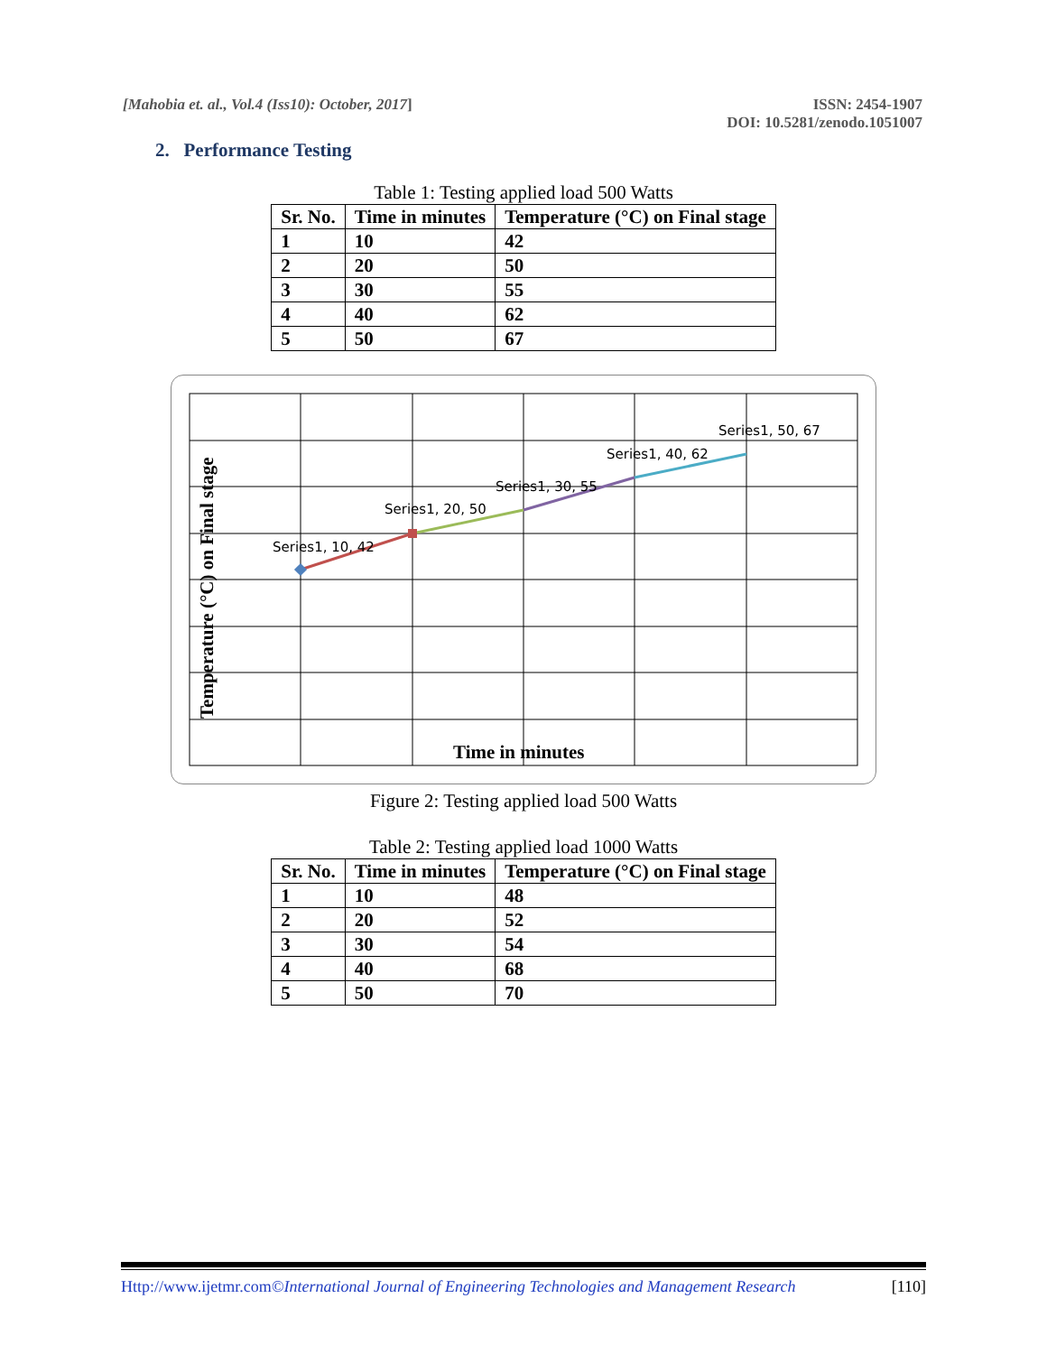[Mahobia et. al., Vol.4 (Iss10): October, 2017]
ISSN: 2454-1907
DOI: 10.5281/zenodo.1051007
2. Performance Testing
Table 1: Testing applied load 500 Watts
| Sr. No. | Time in minutes | Temperature (°C) on Final stage |
| --- | --- | --- |
| 1 | 10 | 42 |
| 2 | 20 | 50 |
| 3 | 30 | 55 |
| 4 | 40 | 62 |
| 5 | 50 | 67 |
Series1, 10, 42
Series1, 20, 50
Series1, 30, 55
Series1, 40, 62
Series1, 50, 67
Time in minutes
Temperature (°C) on Final stage
Figure 2: Testing applied load 500 Watts
Table 2: Testing applied load 1000 Watts
| Sr. No. | Time in minutes | Temperature (°C) on Final stage |
| --- | --- | --- |
| 1 | 10 | 48 |
| 2 | 20 | 52 |
| 3 | 30 | 54 |
| 4 | 40 | 68 |
| 5 | 50 | 70 |
Http://www.ijetmr.com©International Journal of Engineering Technologies and Management Research [110]